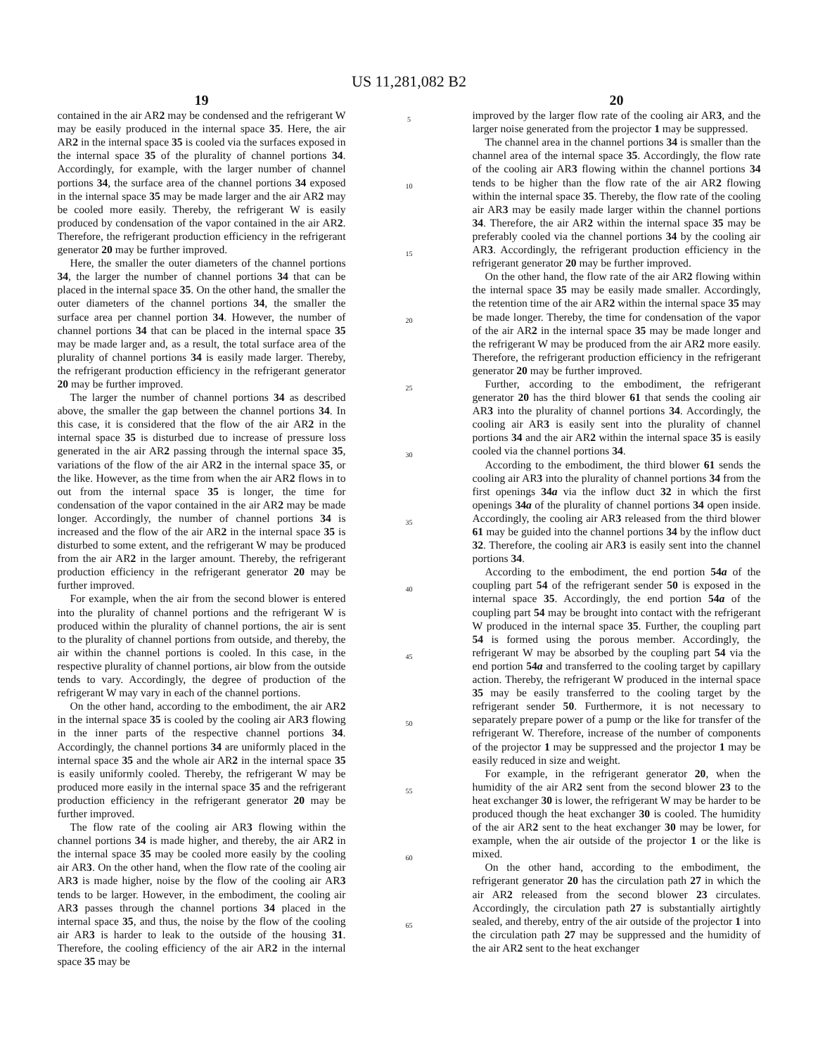US 11,281,082 B2
19
contained in the air AR2 may be condensed and the refrigerant W may be easily produced in the internal space 35. Here, the air AR2 in the internal space 35 is cooled via the surfaces exposed in the internal space 35 of the plurality of channel portions 34. Accordingly, for example, with the larger number of channel portions 34, the surface area of the channel portions 34 exposed in the internal space 35 may be made larger and the air AR2 may be cooled more easily. Thereby, the refrigerant W is easily produced by condensation of the vapor contained in the air AR2. Therefore, the refrigerant production efficiency in the refrigerant generator 20 may be further improved.
Here, the smaller the outer diameters of the channel portions 34, the larger the number of channel portions 34 that can be placed in the internal space 35. On the other hand, the smaller the outer diameters of the channel portions 34, the smaller the surface area per channel portion 34. However, the number of channel portions 34 that can be placed in the internal space 35 may be made larger and, as a result, the total surface area of the plurality of channel portions 34 is easily made larger. Thereby, the refrigerant production efficiency in the refrigerant generator 20 may be further improved.
The larger the number of channel portions 34 as described above, the smaller the gap between the channel portions 34. In this case, it is considered that the flow of the air AR2 in the internal space 35 is disturbed due to increase of pressure loss generated in the air AR2 passing through the internal space 35, variations of the flow of the air AR2 in the internal space 35, or the like. However, as the time from when the air AR2 flows in to out from the internal space 35 is longer, the time for condensation of the vapor contained in the air AR2 may be made longer. Accordingly, the number of channel portions 34 is increased and the flow of the air AR2 in the internal space 35 is disturbed to some extent, and the refrigerant W may be produced from the air AR2 in the larger amount. Thereby, the refrigerant production efficiency in the refrigerant generator 20 may be further improved.
For example, when the air from the second blower is entered into the plurality of channel portions and the refrigerant W is produced within the plurality of channel portions, the air is sent to the plurality of channel portions from outside, and thereby, the air within the channel portions is cooled. In this case, in the respective plurality of channel portions, air blow from the outside tends to vary. Accordingly, the degree of production of the refrigerant W may vary in each of the channel portions.
On the other hand, according to the embodiment, the air AR2 in the internal space 35 is cooled by the cooling air AR3 flowing in the inner parts of the respective channel portions 34. Accordingly, the channel portions 34 are uniformly placed in the internal space 35 and the whole air AR2 in the internal space 35 is easily uniformly cooled. Thereby, the refrigerant W may be produced more easily in the internal space 35 and the refrigerant production efficiency in the refrigerant generator 20 may be further improved.
The flow rate of the cooling air AR3 flowing within the channel portions 34 is made higher, and thereby, the air AR2 in the internal space 35 may be cooled more easily by the cooling air AR3. On the other hand, when the flow rate of the cooling air AR3 is made higher, noise by the flow of the cooling air AR3 tends to be larger. However, in the embodiment, the cooling air AR3 passes through the channel portions 34 placed in the internal space 35, and thus, the noise by the flow of the cooling air AR3 is harder to leak to the outside of the housing 31. Therefore, the cooling efficiency of the air AR2 in the internal space 35 may be
5
10
15
20
25
30
35
40
45
50
55
60
65
20
improved by the larger flow rate of the cooling air AR3, and the larger noise generated from the projector 1 may be suppressed.
The channel area in the channel portions 34 is smaller than the channel area of the internal space 35. Accordingly, the flow rate of the cooling air AR3 flowing within the channel portions 34 tends to be higher than the flow rate of the air AR2 flowing within the internal space 35. Thereby, the flow rate of the cooling air AR3 may be easily made larger within the channel portions 34. Therefore, the air AR2 within the internal space 35 may be preferably cooled via the channel portions 34 by the cooling air AR3. Accordingly, the refrigerant production efficiency in the refrigerant generator 20 may be further improved.
On the other hand, the flow rate of the air AR2 flowing within the internal space 35 may be easily made smaller. Accordingly, the retention time of the air AR2 within the internal space 35 may be made longer. Thereby, the time for condensation of the vapor of the air AR2 in the internal space 35 may be made longer and the refrigerant W may be produced from the air AR2 more easily. Therefore, the refrigerant production efficiency in the refrigerant generator 20 may be further improved.
Further, according to the embodiment, the refrigerant generator 20 has the third blower 61 that sends the cooling air AR3 into the plurality of channel portions 34. Accordingly, the cooling air AR3 is easily sent into the plurality of channel portions 34 and the air AR2 within the internal space 35 is easily cooled via the channel portions 34.
According to the embodiment, the third blower 61 sends the cooling air AR3 into the plurality of channel portions 34 from the first openings 34a via the inflow duct 32 in which the first openings 34a of the plurality of channel portions 34 open inside. Accordingly, the cooling air AR3 released from the third blower 61 may be guided into the channel portions 34 by the inflow duct 32. Therefore, the cooling air AR3 is easily sent into the channel portions 34.
According to the embodiment, the end portion 54a of the coupling part 54 of the refrigerant sender 50 is exposed in the internal space 35. Accordingly, the end portion 54a of the coupling part 54 may be brought into contact with the refrigerant W produced in the internal space 35. Further, the coupling part 54 is formed using the porous member. Accordingly, the refrigerant W may be absorbed by the coupling part 54 via the end portion 54a and transferred to the cooling target by capillary action. Thereby, the refrigerant W produced in the internal space 35 may be easily transferred to the cooling target by the refrigerant sender 50. Furthermore, it is not necessary to separately prepare power of a pump or the like for transfer of the refrigerant W. Therefore, increase of the number of components of the projector 1 may be suppressed and the projector 1 may be easily reduced in size and weight.
For example, in the refrigerant generator 20, when the humidity of the air AR2 sent from the second blower 23 to the heat exchanger 30 is lower, the refrigerant W may be harder to be produced though the heat exchanger 30 is cooled. The humidity of the air AR2 sent to the heat exchanger 30 may be lower, for example, when the air outside of the projector 1 or the like is mixed.
On the other hand, according to the embodiment, the refrigerant generator 20 has the circulation path 27 in which the air AR2 released from the second blower 23 circulates. Accordingly, the circulation path 27 is substantially airtightly sealed, and thereby, entry of the air outside of the projector 1 into the circulation path 27 may be suppressed and the humidity of the air AR2 sent to the heat exchanger